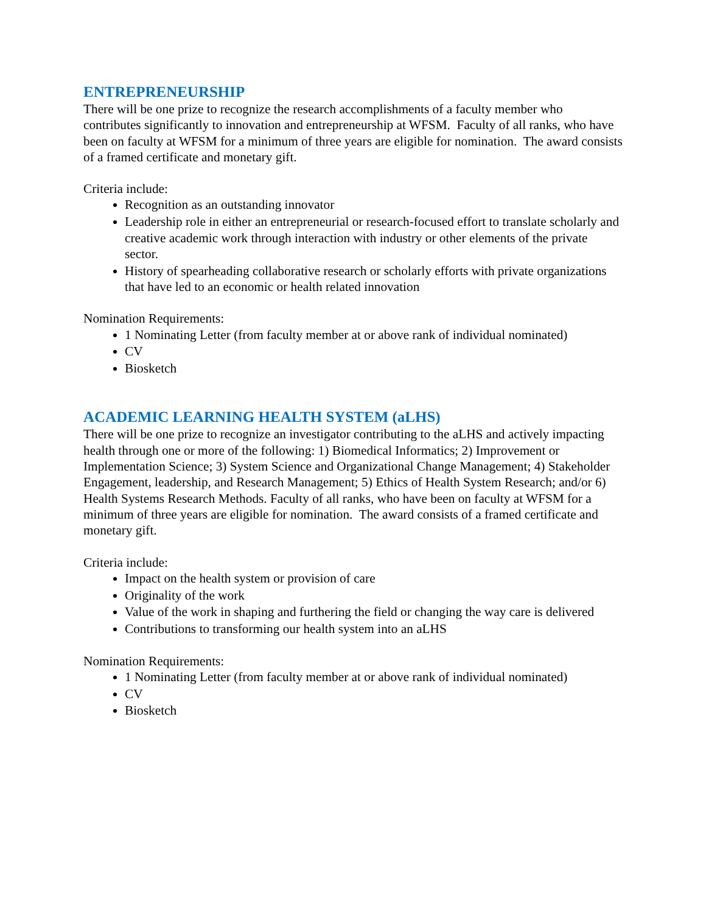ENTREPRENEURSHIP
There will be one prize to recognize the research accomplishments of a faculty member who contributes significantly to innovation and entrepreneurship at WFSM. Faculty of all ranks, who have been on faculty at WFSM for a minimum of three years are eligible for nomination. The award consists of a framed certificate and monetary gift.
Criteria include:
Recognition as an outstanding innovator
Leadership role in either an entrepreneurial or research-focused effort to translate scholarly and creative academic work through interaction with industry or other elements of the private sector.
History of spearheading collaborative research or scholarly efforts with private organizations that have led to an economic or health related innovation
Nomination Requirements:
1 Nominating Letter (from faculty member at or above rank of individual nominated)
CV
Biosketch
ACADEMIC LEARNING HEALTH SYSTEM (aLHS)
There will be one prize to recognize an investigator contributing to the aLHS and actively impacting health through one or more of the following: 1) Biomedical Informatics; 2) Improvement or Implementation Science; 3) System Science and Organizational Change Management; 4) Stakeholder Engagement, leadership, and Research Management; 5) Ethics of Health System Research; and/or 6) Health Systems Research Methods. Faculty of all ranks, who have been on faculty at WFSM for a minimum of three years are eligible for nomination. The award consists of a framed certificate and monetary gift.
Criteria include:
Impact on the health system or provision of care
Originality of the work
Value of the work in shaping and furthering the field or changing the way care is delivered
Contributions to transforming our health system into an aLHS
Nomination Requirements:
1 Nominating Letter (from faculty member at or above rank of individual nominated)
CV
Biosketch